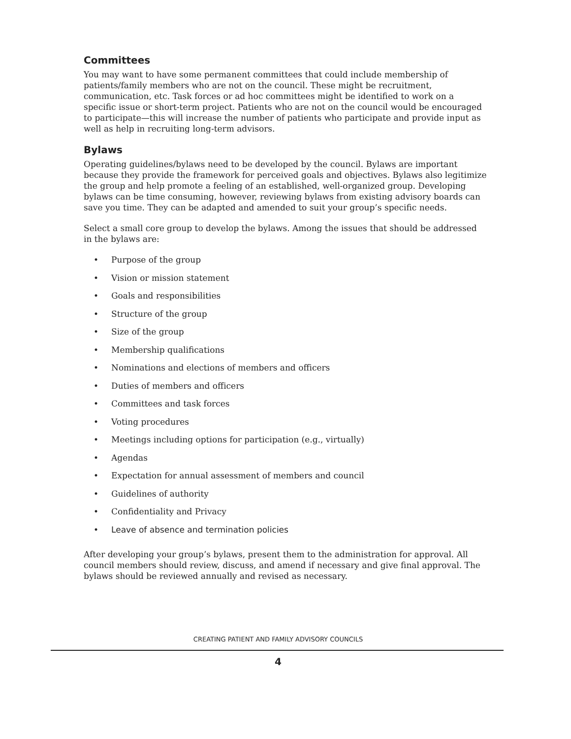Committees
You may want to have some permanent committees that could include membership of patients/family members who are not on the council. These might be recruitment, communication, etc. Task forces or ad hoc committees might be identified to work on a specific issue or short-term project. Patients who are not on the council would be encouraged to participate—this will increase the number of patients who participate and provide input as well as help in recruiting long-term advisors.
Bylaws
Operating guidelines/bylaws need to be developed by the council. Bylaws are important because they provide the framework for perceived goals and objectives. Bylaws also legitimize the group and help promote a feeling of an established, well-organized group. Developing bylaws can be time consuming, however, reviewing bylaws from existing advisory boards can save you time. They can be adapted and amended to suit your group’s specific needs.
Select a small core group to develop the bylaws. Among the issues that should be addressed in the bylaws are:
• Purpose of the group
• Vision or mission statement
• Goals and responsibilities
• Structure of the group
• Size of the group
• Membership qualifications
• Nominations and elections of members and officers
• Duties of members and officers
• Committees and task forces
• Voting procedures
• Meetings including options for participation (e.g., virtually)
• Agendas
• Expectation for annual assessment of members and council
• Guidelines of authority
• Confidentiality and Privacy
• Leave of absence and termination policies
After developing your group’s bylaws, present them to the administration for approval. All council members should review, discuss, and amend if necessary and give final approval. The bylaws should be reviewed annually and revised as necessary.
CREATING PATIENT AND FAMILY ADVISORY COUNCILS
4